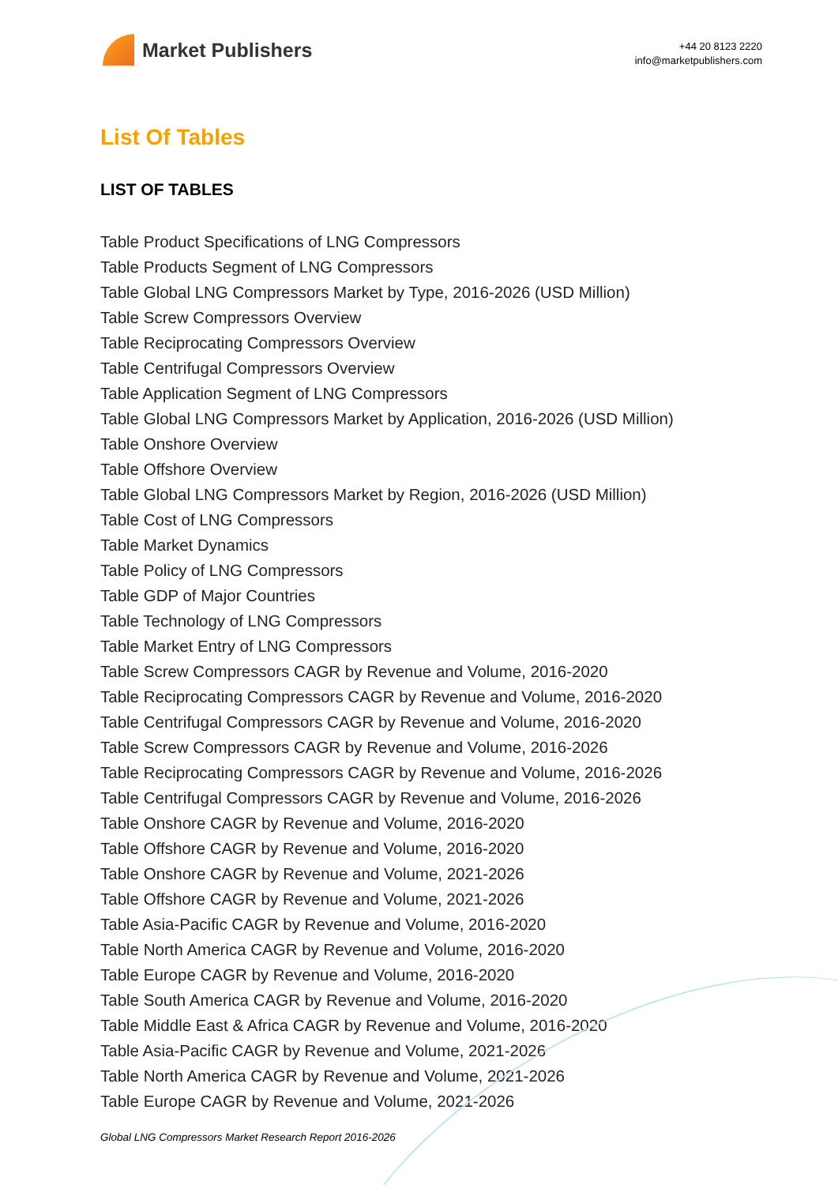Market Publishers
+44 20 8123 2220
info@marketpublishers.com
List Of Tables
LIST OF TABLES
Table Product Specifications of LNG Compressors
Table Products Segment of LNG Compressors
Table Global LNG Compressors Market by Type, 2016-2026 (USD Million)
Table Screw Compressors Overview
Table Reciprocating Compressors Overview
Table Centrifugal Compressors Overview
Table Application Segment of LNG Compressors
Table Global LNG Compressors Market by Application, 2016-2026 (USD Million)
Table Onshore Overview
Table Offshore Overview
Table Global LNG Compressors Market by Region, 2016-2026 (USD Million)
Table Cost of LNG Compressors
Table Market Dynamics
Table Policy of LNG Compressors
Table GDP of Major Countries
Table Technology of LNG Compressors
Table Market Entry of LNG Compressors
Table Screw Compressors CAGR by Revenue and Volume, 2016-2020
Table Reciprocating Compressors CAGR by Revenue and Volume, 2016-2020
Table Centrifugal Compressors CAGR by Revenue and Volume, 2016-2020
Table Screw Compressors CAGR by Revenue and Volume, 2016-2026
Table Reciprocating Compressors CAGR by Revenue and Volume, 2016-2026
Table Centrifugal Compressors CAGR by Revenue and Volume, 2016-2026
Table Onshore CAGR by Revenue and Volume, 2016-2020
Table Offshore CAGR by Revenue and Volume, 2016-2020
Table Onshore CAGR by Revenue and Volume, 2021-2026
Table Offshore CAGR by Revenue and Volume, 2021-2026
Table Asia-Pacific CAGR by Revenue and Volume, 2016-2020
Table North America CAGR by Revenue and Volume, 2016-2020
Table Europe CAGR by Revenue and Volume, 2016-2020
Table South America CAGR by Revenue and Volume, 2016-2020
Table Middle East & Africa CAGR by Revenue and Volume, 2016-2020
Table Asia-Pacific CAGR by Revenue and Volume, 2021-2026
Table North America CAGR by Revenue and Volume, 2021-2026
Table Europe CAGR by Revenue and Volume, 2021-2026
Global LNG Compressors Market Research Report 2016-2026